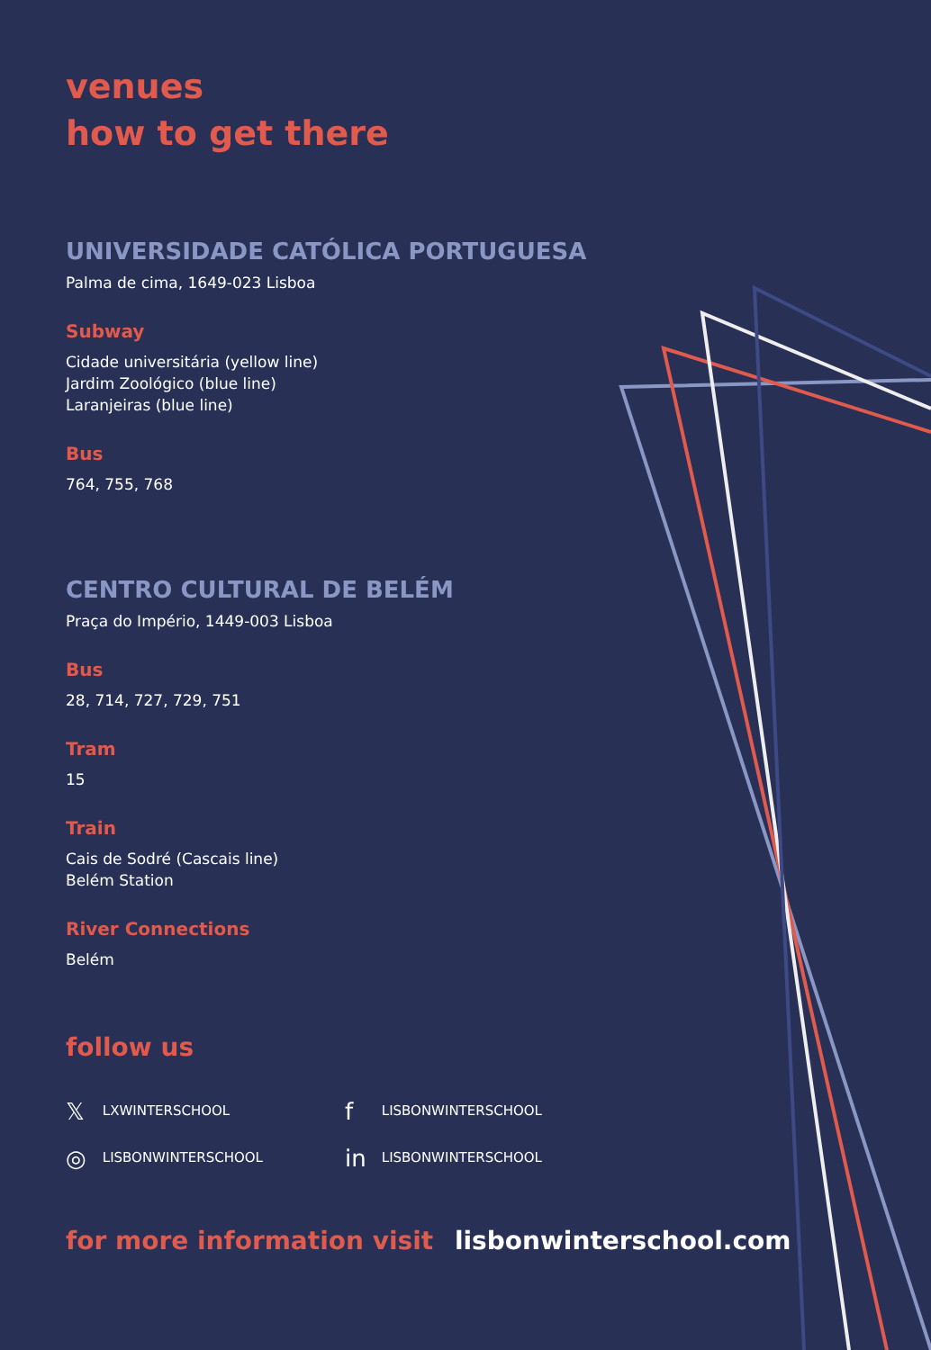venues
how to get there
UNIVERSIDADE CATÓLICA PORTUGUESA
Palma de cima, 1649-023 Lisboa
Subway
Cidade universitária (yellow line)
Jardim Zoológico (blue line)
Laranjeiras (blue line)
Bus
764, 755, 768
CENTRO CULTURAL DE BELÉM
Praça do Império, 1449-003 Lisboa
Bus
28, 714, 727, 729, 751
Tram
15
Train
Cais de Sodré (Cascais line)
Belém Station
River Connections
Belém
follow us
𝕏 LXWINTERSCHOOL
f LISBONWINTERSCHOOL
◎ LISBONWINTERSCHOOL
in LISBONWINTERSCHOOL
for more information visit lisbonwinterschool.com